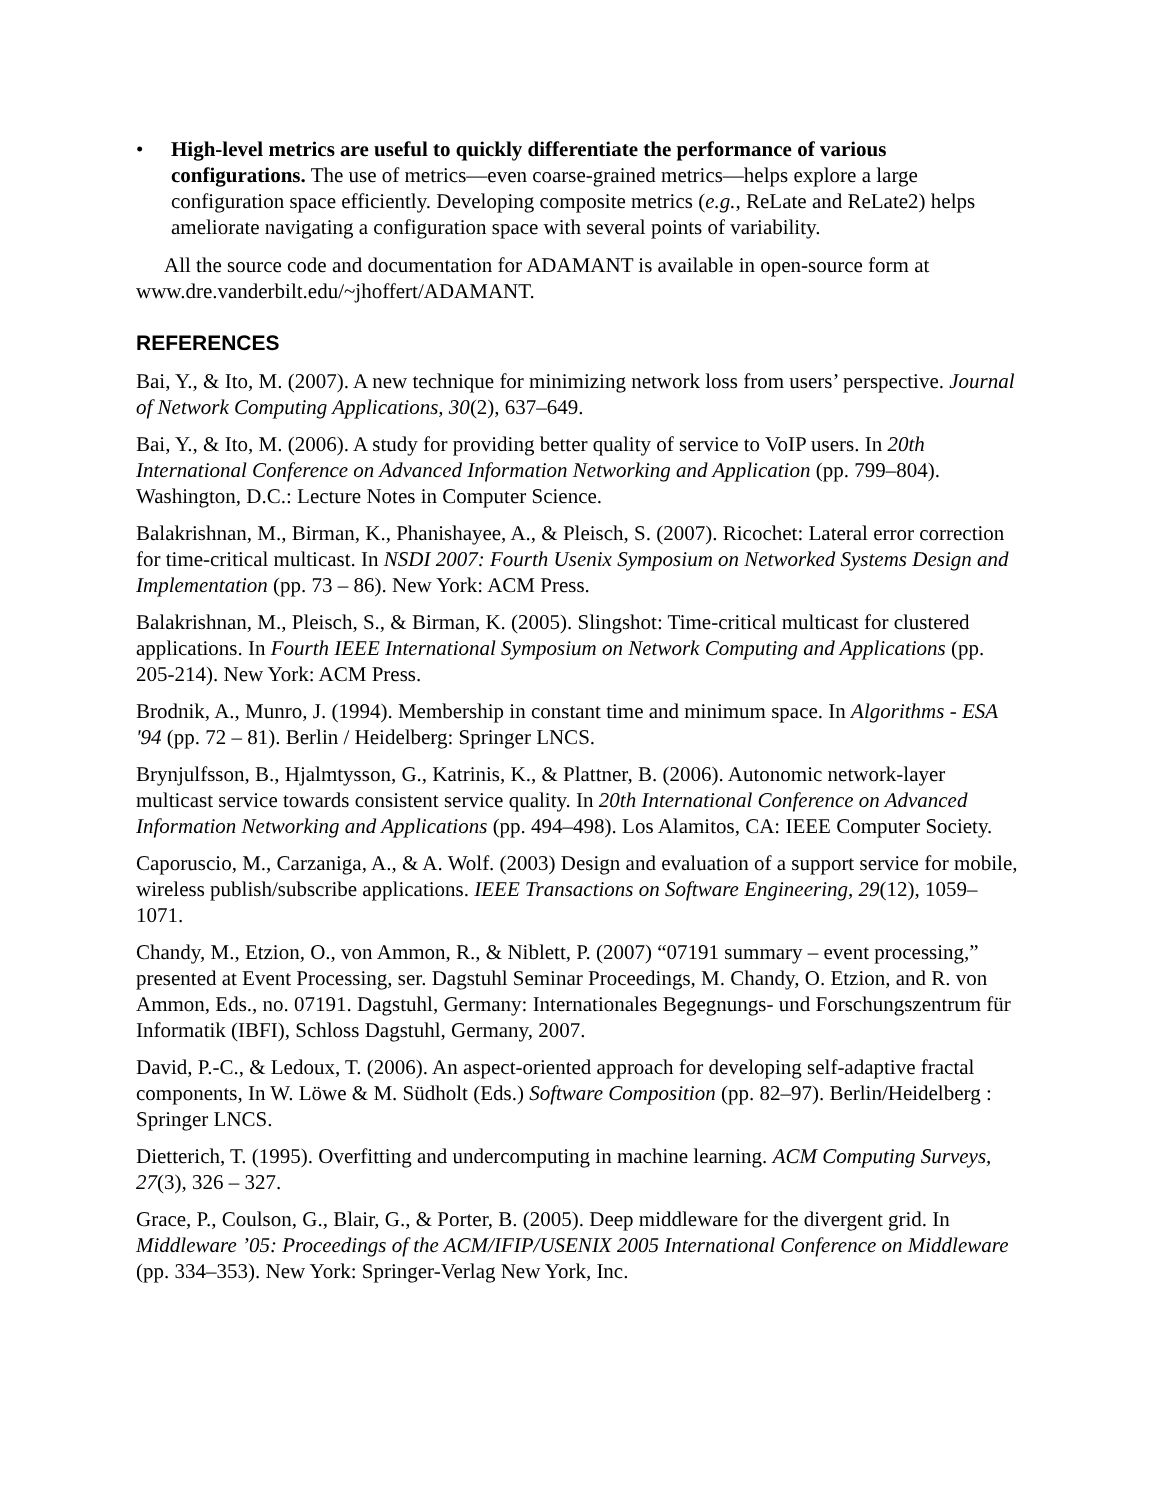• High-level metrics are useful to quickly differentiate the performance of various configurations. The use of metrics—even coarse-grained metrics—helps explore a large configuration space efficiently. Developing composite metrics (e.g., ReLate and ReLate2) helps ameliorate navigating a configuration space with several points of variability.
All the source code and documentation for ADAMANT is available in open-source form at www.dre.vanderbilt.edu/~jhoffert/ADAMANT.
REFERENCES
Bai, Y., & Ito, M. (2007). A new technique for minimizing network loss from users’ perspective. Journal of Network Computing Applications, 30(2), 637–649.
Bai, Y., & Ito, M. (2006). A study for providing better quality of service to VoIP users. In 20th International Conference on Advanced Information Networking and Application (pp. 799–804). Washington, D.C.: Lecture Notes in Computer Science.
Balakrishnan, M., Birman, K., Phanishayee, A., & Pleisch, S. (2007). Ricochet: Lateral error correction for time-critical multicast. In NSDI 2007: Fourth Usenix Symposium on Networked Systems Design and Implementation (pp. 73 – 86). New York: ACM Press.
Balakrishnan, M., Pleisch, S., & Birman, K. (2005). Slingshot: Time-critical multicast for clustered applications. In Fourth IEEE International Symposium on Network Computing and Applications (pp. 205-214). New York: ACM Press.
Brodnik, A., Munro, J. (1994). Membership in constant time and minimum space. In Algorithms - ESA '94 (pp. 72 – 81). Berlin / Heidelberg: Springer LNCS.
Brynjulfsson, B., Hjalmtysson, G., Katrinis, K., & Plattner, B. (2006). Autonomic network-layer multicast service towards consistent service quality. In 20th International Conference on Advanced Information Networking and Applications (pp. 494–498). Los Alamitos, CA: IEEE Computer Society.
Caporuscio, M., Carzaniga, A., & A. Wolf. (2003) Design and evaluation of a support service for mobile, wireless publish/subscribe applications. IEEE Transactions on Software Engineering, 29(12), 1059–1071.
Chandy, M., Etzion, O., von Ammon, R., & Niblett, P. (2007) “07191 summary – event processing,” presented at Event Processing, ser. Dagstuhl Seminar Proceedings, M. Chandy, O. Etzion, and R. von Ammon, Eds., no. 07191. Dagstuhl, Germany: Internationales Begegnungs- und Forschungszentrum für Informatik (IBFI), Schloss Dagstuhl, Germany, 2007.
David, P.-C., & Ledoux, T. (2006). An aspect-oriented approach for developing self-adaptive fractal components, In W. Löwe & M. Südholt (Eds.) Software Composition (pp. 82–97). Berlin/Heidelberg : Springer LNCS.
Dietterich, T. (1995). Overfitting and undercomputing in machine learning. ACM Computing Surveys, 27(3), 326 – 327.
Grace, P., Coulson, G., Blair, G., & Porter, B. (2005). Deep middleware for the divergent grid. In Middleware ’05: Proceedings of the ACM/IFIP/USENIX 2005 International Conference on Middleware (pp. 334–353). New York: Springer-Verlag New York, Inc.